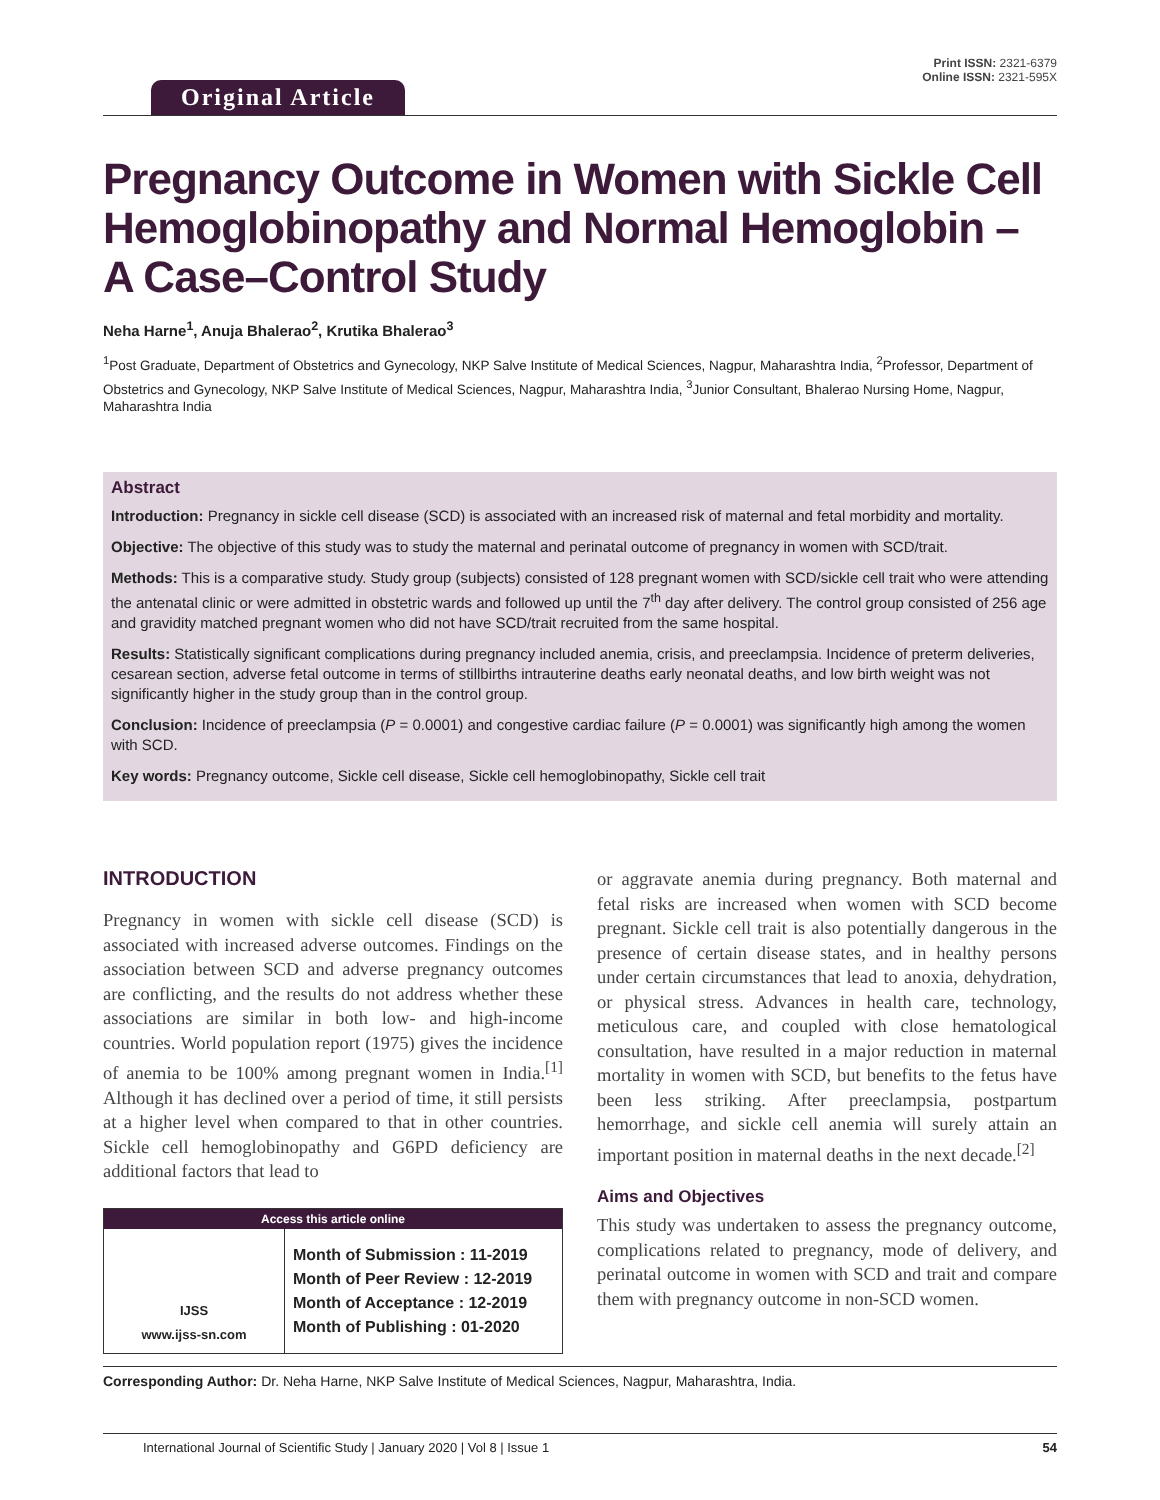Original Article
Print ISSN: 2321-6379
Online ISSN: 2321-595X
Pregnancy Outcome in Women with Sickle Cell Hemoglobinopathy and Normal Hemoglobin – A Case–Control Study
Neha Harne<sup>1</sup>, Anuja Bhalerao<sup>2</sup>, Krutika Bhalerao<sup>3</sup>
<sup>1</sup> Post Graduate, Department of Obstetrics and Gynecology, NKP Salve Institute of Medical Sciences, Nagpur, Maharashtra India, <sup>2</sup>Professor, Department of Obstetrics and Gynecology, NKP Salve Institute of Medical Sciences, Nagpur, Maharashtra India, <sup>3</sup>Junior Consultant, Bhalerao Nursing Home, Nagpur, Maharashtra India
Abstract
Introduction: Pregnancy in sickle cell disease (SCD) is associated with an increased risk of maternal and fetal morbidity and mortality.
Objective: The objective of this study was to study the maternal and perinatal outcome of pregnancy in women with SCD/trait.
Methods: This is a comparative study. Study group (subjects) consisted of 128 pregnant women with SCD/sickle cell trait who were attending the antenatal clinic or were admitted in obstetric wards and followed up until the 7<sup>th</sup> day after delivery. The control group consisted of 256 age and gravidity matched pregnant women who did not have SCD/trait recruited from the same hospital.
Results: Statistically significant complications during pregnancy included anemia, crisis, and preeclampsia. Incidence of preterm deliveries, cesarean section, adverse fetal outcome in terms of stillbirths intrauterine deaths early neonatal deaths, and low birth weight was not significantly higher in the study group than in the control group.
Conclusion: Incidence of preeclampsia (P = 0.0001) and congestive cardiac failure (P = 0.0001) was significantly high among the women with SCD.
Key words: Pregnancy outcome, Sickle cell disease, Sickle cell hemoglobinopathy, Sickle cell trait
INTRODUCTION
Pregnancy in women with sickle cell disease (SCD) is associated with increased adverse outcomes. Findings on the association between SCD and adverse pregnancy outcomes are conflicting, and the results do not address whether these associations are similar in both low- and high-income countries. World population report (1975) gives the incidence of anemia to be 100% among pregnant women in India.<sup>[1]</sup> Although it has declined over a period of time, it still persists at a higher level when compared to that in other countries. Sickle cell hemoglobinopathy and G6PD deficiency are additional factors that lead to
| Access this article online | |
| --- | --- |
| IJSS www.ijss-sn.com | Month of Submission : 11-2019 Month of Peer Review : 12-2019 Month of Acceptance : 12-2019 Month of Publishing : 01-2020 |
or aggravate anemia during pregnancy. Both maternal and fetal risks are increased when women with SCD become pregnant. Sickle cell trait is also potentially dangerous in the presence of certain disease states, and in healthy persons under certain circumstances that lead to anoxia, dehydration, or physical stress. Advances in health care, technology, meticulous care, and coupled with close hematological consultation, have resulted in a major reduction in maternal mortality in women with SCD, but benefits to the fetus have been less striking. After preeclampsia, postpartum hemorrhage, and sickle cell anemia will surely attain an important position in maternal deaths in the next decade.<sup>[2]</sup>
Aims and Objectives
This study was undertaken to assess the pregnancy outcome, complications related to pregnancy, mode of delivery, and perinatal outcome in women with SCD and trait and compare them with pregnancy outcome in non-SCD women.
Corresponding Author: Dr. Neha Harne, NKP Salve Institute of Medical Sciences, Nagpur, Maharashtra, India.
International Journal of Scientific Study | January 2020 | Vol 8 | Issue 1 54